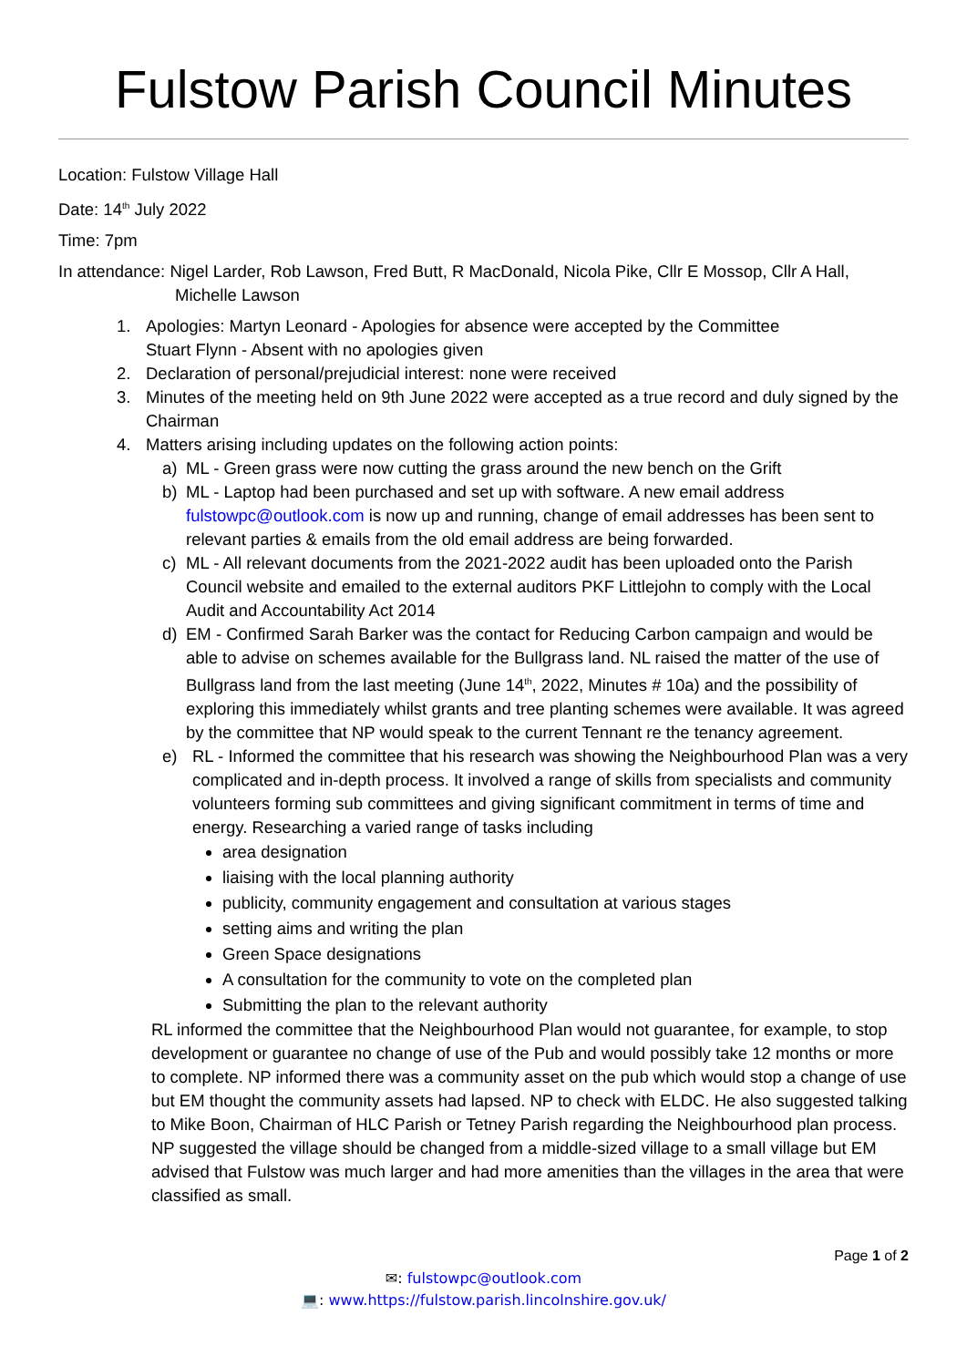Fulstow Parish Council Minutes
Location: Fulstow Village Hall
Date: 14<sup>th</sup> July 2022
Time: 7pm
In attendance: Nigel Larder, Rob Lawson, Fred Butt, R MacDonald, Nicola Pike, Cllr E Mossop, Cllr A Hall, Michelle Lawson
1. Apologies: Martyn Leonard - Apologies for absence were accepted by the Committee
Stuart Flynn - Absent with no apologies given
2. Declaration of personal/prejudicial interest: none were received
3. Minutes of the meeting held on 9th June 2022 were accepted as a true record and duly signed by the Chairman
4. Matters arising including updates on the following action points:
a) ML - Green grass were now cutting the grass around the new bench on the Grift
b) ML - Laptop had been purchased and set up with software. A new email address fulstowpc@outlook.com is now up and running, change of email addresses has been sent to relevant parties & emails from the old email address are being forwarded.
c) ML - All relevant documents from the 2021-2022 audit has been uploaded onto the Parish Council website and emailed to the external auditors PKF Littlejohn to comply with the Local Audit and Accountability Act 2014
d) EM - Confirmed Sarah Barker was the contact for Reducing Carbon campaign and would be able to advise on schemes available for the Bullgrass land. NL raised the matter of the use of Bullgrass land from the last meeting (June 14<sup>th</sup>, 2022, Minutes # 10a) and the possibility of exploring this immediately whilst grants and tree planting schemes were available. It was agreed by the committee that NP would speak to the current Tennant re the tenancy agreement.
e) RL - Informed the committee that his research was showing the Neighbourhood Plan was a very complicated and in-depth process. It involved a range of skills from specialists and community volunteers forming sub committees and giving significant commitment in terms of time and energy. Researching a varied range of tasks including
area designation
liaising with the local planning authority
publicity, community engagement and consultation at various stages
setting aims and writing the plan
Green Space designations
A consultation for the community to vote on the completed plan
Submitting the plan to the relevant authority
RL informed the committee that the Neighbourhood Plan would not guarantee, for example, to stop development or guarantee no change of use of the Pub and would possibly take 12 months or more to complete. NP informed there was a community asset on the pub which would stop a change of use but EM thought the community assets had lapsed. NP to check with ELDC. He also suggested talking to Mike Boon, Chairman of HLC Parish or Tetney Parish regarding the Neighbourhood plan process. NP suggested the village should be changed from a middle-sized village to a small village but EM advised that Fulstow was much larger and had more amenities than the villages in the area that were classified as small.
Page 1 of 2
✉: fulstowpc@outlook.com
💻: www.https://fulstow.parish.lincolnshire.gov.uk/